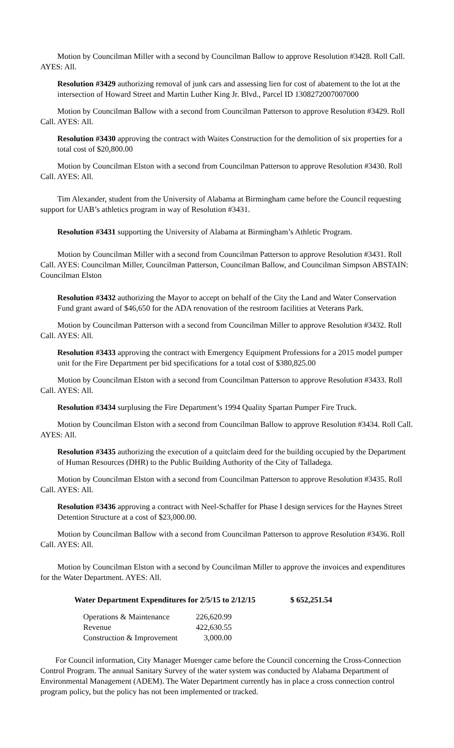Motion by Councilman Miller with a second by Councilman Ballow to approve Resolution #3428. Roll Call. AYES: All.
Resolution #3429 authorizing removal of junk cars and assessing lien for cost of abatement to the lot at the intersection of Howard Street and Martin Luther King Jr. Blvd., Parcel ID 1308272007007000
Motion by Councilman Ballow with a second from Councilman Patterson to approve Resolution #3429. Roll Call. AYES: All.
Resolution #3430 approving the contract with Waites Construction for the demolition of six properties for a total cost of $20,800.00
Motion by Councilman Elston with a second from Councilman Patterson to approve Resolution #3430. Roll Call. AYES: All.
Tim Alexander, student from the University of Alabama at Birmingham came before the Council requesting support for UAB’s athletics program in way of Resolution #3431.
Resolution #3431 supporting the University of Alabama at Birmingham’s Athletic Program.
Motion by Councilman Miller with a second from Councilman Patterson to approve Resolution #3431. Roll Call. AYES: Councilman Miller, Councilman Patterson, Councilman Ballow, and Councilman Simpson ABSTAIN: Councilman Elston
Resolution #3432 authorizing the Mayor to accept on behalf of the City the Land and Water Conservation Fund grant award of $46,650 for the ADA renovation of the restroom facilities at Veterans Park.
Motion by Councilman Patterson with a second from Councilman Miller to approve Resolution #3432. Roll Call. AYES: All.
Resolution #3433 approving the contract with Emergency Equipment Professions for a 2015 model pumper unit for the Fire Department per bid specifications for a total cost of $380,825.00
Motion by Councilman Elston with a second from Councilman Patterson to approve Resolution #3433. Roll Call. AYES: All.
Resolution #3434 surplusing the Fire Department’s 1994 Quality Spartan Pumper Fire Truck.
Motion by Councilman Elston with a second from Councilman Ballow to approve Resolution #3434. Roll Call. AYES: All.
Resolution #3435 authorizing the execution of a quitclaim deed for the building occupied by the Department of Human Resources (DHR) to the Public Building Authority of the City of Talladega.
Motion by Councilman Elston with a second from Councilman Patterson to approve Resolution #3435. Roll Call. AYES: All.
Resolution #3436 approving a contract with Neel-Schaffer for Phase I design services for the Haynes Street Detention Structure at a cost of $23,000.00.
Motion by Councilman Ballow with a second from Councilman Patterson to approve Resolution #3436. Roll Call. AYES: All.
Motion by Councilman Elston with a second by Councilman Miller to approve the invoices and expenditures for the Water Department. AYES: All.
Water Department Expenditures for 2/5/15 to 2/12/15 $ 652,251.54
| Operations & Maintenance | 226,620.99 |
| Revenue | 422,630.55 |
| Construction & Improvement | 3,000.00 |
For Council information, City Manager Muenger came before the Council concerning the Cross-Connection Control Program. The annual Sanitary Survey of the water system was conducted by Alabama Department of Environmental Management (ADEM). The Water Department currently has in place a cross connection control program policy, but the policy has not been implemented or tracked.